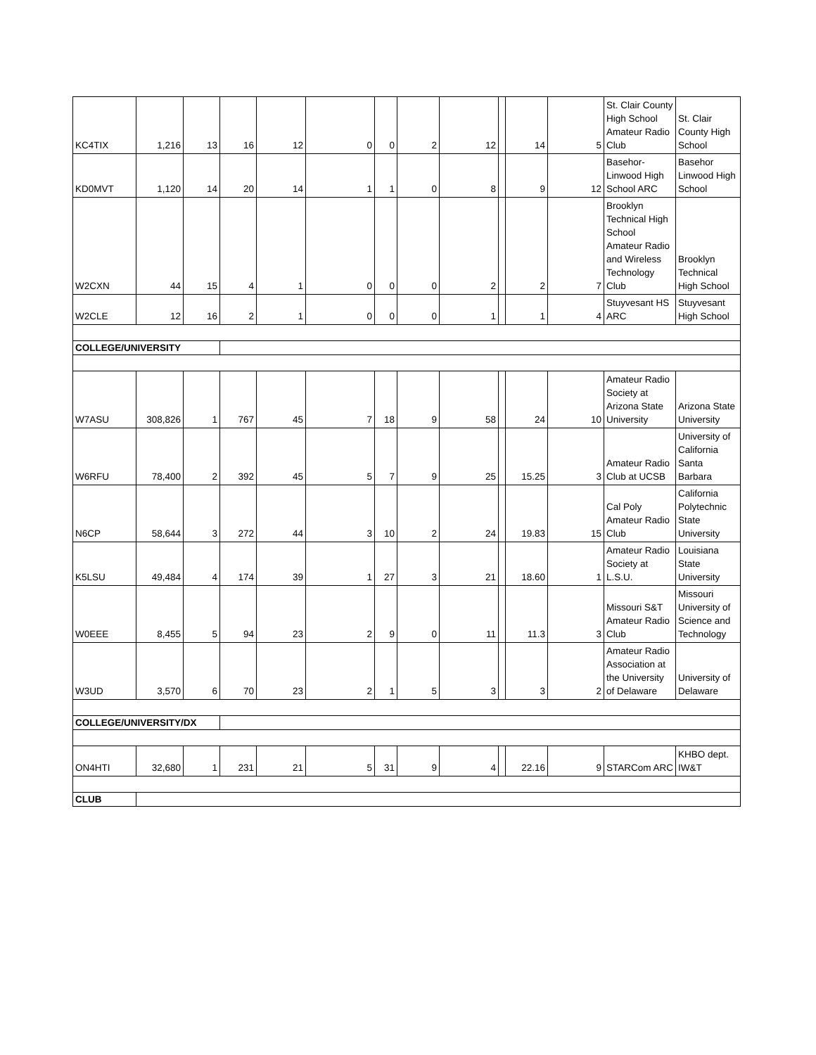| KC4TIX | 1,216 | 13 | 16 | 12 | 0 | 0 | 2 | 12 | | 14 | 5 | St. Clair County High School Amateur Radio Club | St. Clair County High School |
| KD0MVT | 1,120 | 14 | 20 | 14 | 1 | 1 | 0 | 8 | | 9 | 12 | Basehor-Linwood High School ARC | Basehor Linwood High School |
| W2CXN | 44 | 15 | 4 | 1 | 0 | 0 | 0 | 2 | | 2 | 7 | Brooklyn Technical High School Amateur Radio and Wireless Technology Club | Brooklyn Technical High School |
| W2CLE | 12 | 16 | 2 | 1 | 0 | 0 | 0 | 1 | | 1 | 4 | Stuyvesant HS ARC | Stuyvesant High School |
| COLLEGE/UNIVERSITY | | | | | | | | | | | | | |
| W7ASU | 308,826 | 1 | 767 | 45 | 7 | 18 | 9 | 58 | | 24 | 10 | Amateur Radio Society at Arizona State University | Arizona State University |
| W6RFU | 78,400 | 2 | 392 | 45 | 5 | 7 | 9 | 25 | | 15.25 | 3 | Amateur Radio Club at UCSB | University of California Santa Barbara |
| N6CP | 58,644 | 3 | 272 | 44 | 3 | 10 | 2 | 24 | | 19.83 | 15 | Cal Poly Amateur Radio Club | California Polytechnic State University |
| K5LSU | 49,484 | 4 | 174 | 39 | 1 | 27 | 3 | 21 | | 18.60 | 1 | Amateur Radio Society at L.S.U. | Louisiana State University |
| W0EEE | 8,455 | 5 | 94 | 23 | 2 | 9 | 0 | 11 | | 11.3 | 3 | Missouri S&T Amateur Radio Club | Missouri University of Science and Technology |
| W3UD | 3,570 | 6 | 70 | 23 | 2 | 1 | 5 | 3 | | 3 | 2 | Amateur Radio Association at the University of Delaware | University of Delaware |
| COLLEGE/UNIVERSITY/DX | | | | | | | | | | | | | |
| ON4HTI | 32,680 | 1 | 231 | 21 | 5 | 31 | 9 | 4 | | 22.16 | 9 | STARCom ARC | KHBO dept. IW&T |
| CLUB | | | | | | | | | | | | | |